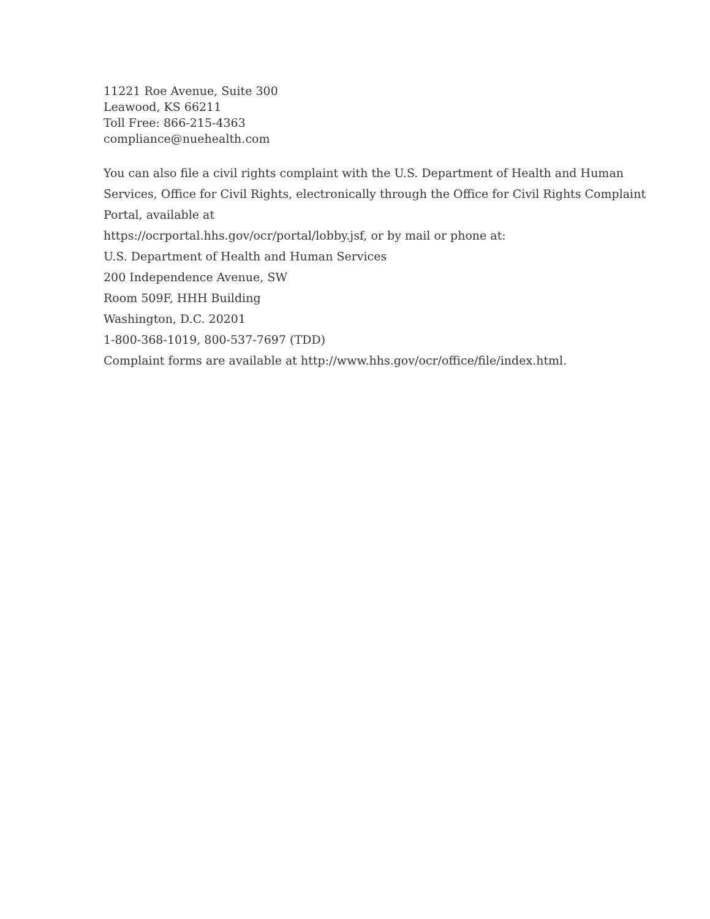11221 Roe Avenue, Suite 300
Leawood, KS 66211
Toll Free: 866-215-4363
compliance@nuehealth.com
You can also file a civil rights complaint with the U.S. Department of Health and Human Services, Office for Civil Rights, electronically through the Office for Civil Rights Complaint Portal, available at
https://ocrportal.hhs.gov/ocr/portal/lobby.jsf, or by mail or phone at:
U.S. Department of Health and Human Services
200 Independence Avenue, SW
Room 509F, HHH Building
Washington, D.C. 20201
1-800-368-1019, 800-537-7697 (TDD)
Complaint forms are available at http://www.hhs.gov/ocr/office/file/index.html.